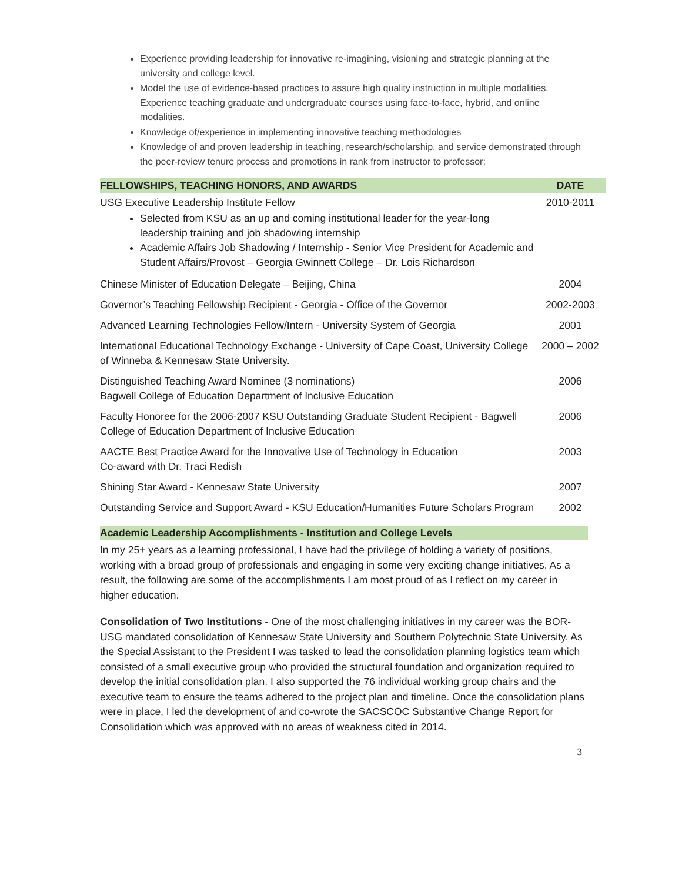Experience providing leadership for innovative re-imagining, visioning and strategic planning at the university and college level.
Model the use of evidence-based practices to assure high quality instruction in multiple modalities. Experience teaching graduate and undergraduate courses using face-to-face, hybrid, and online modalities.
Knowledge of/experience in implementing innovative teaching methodologies
Knowledge of and proven leadership in teaching, research/scholarship, and service demonstrated through the peer-review tenure process and promotions in rank from instructor to professor;
| FELLOWSHIPS, TEACHING HONORS, AND AWARDS | DATE |
| --- | --- |
| USG Executive Leadership Institute Fellow Selected from KSU as an up and coming institutional leader for the year-long leadership training and job shadowing internship Academic Affairs Job Shadowing / Internship - Senior Vice President for Academic and Student Affairs/Provost – Georgia Gwinnett College – Dr. Lois Richardson | 2010-2011 |
| Chinese Minister of Education Delegate – Beijing, China | 2004 |
| Governor’s Teaching Fellowship Recipient - Georgia - Office of the Governor | 2002-2003 |
| Advanced Learning Technologies Fellow/Intern - University System of Georgia | 2001 |
| International Educational Technology Exchange - University of Cape Coast, University College of Winneba & Kennesaw State University. | 2000 – 2002 |
| Distinguished Teaching Award Nominee (3 nominations) Bagwell College of Education Department of Inclusive Education | 2006 |
| Faculty Honoree for the 2006-2007 KSU Outstanding Graduate Student Recipient - Bagwell College of Education Department of Inclusive Education | 2006 |
| AACTE Best Practice Award for the Innovative Use of Technology in Education Co-award with Dr. Traci Redish | 2003 |
| Shining Star Award - Kennesaw State University | 2007 |
| Outstanding Service and Support Award - KSU Education/Humanities Future Scholars Program | 2002 |
Academic Leadership Accomplishments - Institution and College Levels
In my 25+ years as a learning professional, I have had the privilege of holding a variety of positions, working with a broad group of professionals and engaging in some very exciting change initiatives. As a result, the following are some of the accomplishments I am most proud of as I reflect on my career in higher education.
Consolidation of Two Institutions - One of the most challenging initiatives in my career was the BOR-USG mandated consolidation of Kennesaw State University and Southern Polytechnic State University. As the Special Assistant to the President I was tasked to lead the consolidation planning logistics team which consisted of a small executive group who provided the structural foundation and organization required to develop the initial consolidation plan. I also supported the 76 individual working group chairs and the executive team to ensure the teams adhered to the project plan and timeline. Once the consolidation plans were in place, I led the development of and co-wrote the SACSCOC Substantive Change Report for Consolidation which was approved with no areas of weakness cited in 2014.
3